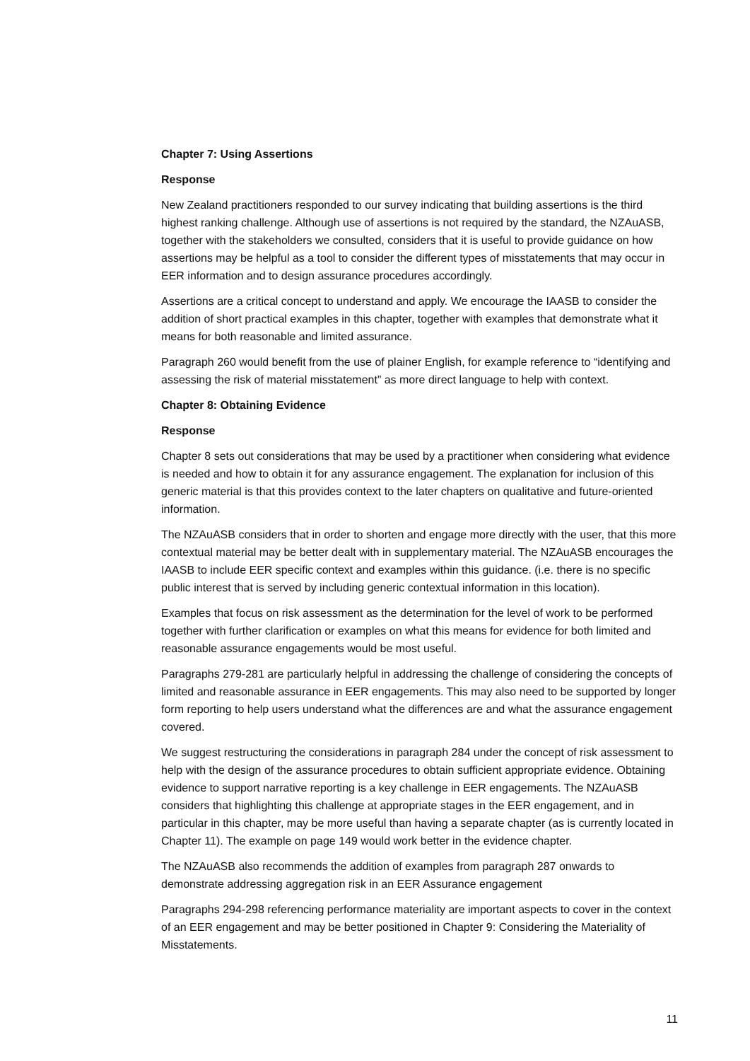Chapter 7: Using Assertions
Response
New Zealand practitioners responded to our survey indicating that building assertions is the third highest ranking challenge. Although use of assertions is not required by the standard, the NZAuASB, together with the stakeholders we consulted, considers that it is useful to provide guidance on how assertions may be helpful as a tool to consider the different types of misstatements that may occur in EER information and to design assurance procedures accordingly.
Assertions are a critical concept to understand and apply. We encourage the IAASB to consider the addition of short practical examples in this chapter, together with examples that demonstrate what it means for both reasonable and limited assurance.
Paragraph 260 would benefit from the use of plainer English, for example reference to “identifying and assessing the risk of material misstatement” as more direct language to help with context.
Chapter 8: Obtaining Evidence
Response
Chapter 8 sets out considerations that may be used by a practitioner when considering what evidence is needed and how to obtain it for any assurance engagement. The explanation for inclusion of this generic material is that this provides context to the later chapters on qualitative and future-oriented information.
The NZAuASB considers that in order to shorten and engage more directly with the user, that this more contextual material may be better dealt with in supplementary material. The NZAuASB encourages the IAASB to include EER specific context and examples within this guidance. (i.e. there is no specific public interest that is served by including generic contextual information in this location).
Examples that focus on risk assessment as the determination for the level of work to be performed together with further clarification or examples on what this means for evidence for both limited and reasonable assurance engagements would be most useful.
Paragraphs 279-281 are particularly helpful in addressing the challenge of considering the concepts of limited and reasonable assurance in EER engagements. This may also need to be supported by longer form reporting to help users understand what the differences are and what the assurance engagement covered.
We suggest restructuring the considerations in paragraph 284 under the concept of risk assessment to help with the design of the assurance procedures to obtain sufficient appropriate evidence. Obtaining evidence to support narrative reporting is a key challenge in EER engagements. The NZAuASB considers that highlighting this challenge at appropriate stages in the EER engagement, and in particular in this chapter, may be more useful than having a separate chapter (as is currently located in Chapter 11). The example on page 149 would work better in the evidence chapter.
The NZAuASB also recommends the addition of examples from paragraph 287 onwards to demonstrate addressing aggregation risk in an EER Assurance engagement
Paragraphs 294-298 referencing performance materiality are important aspects to cover in the context of an EER engagement and may be better positioned in Chapter 9: Considering the Materiality of Misstatements.
11